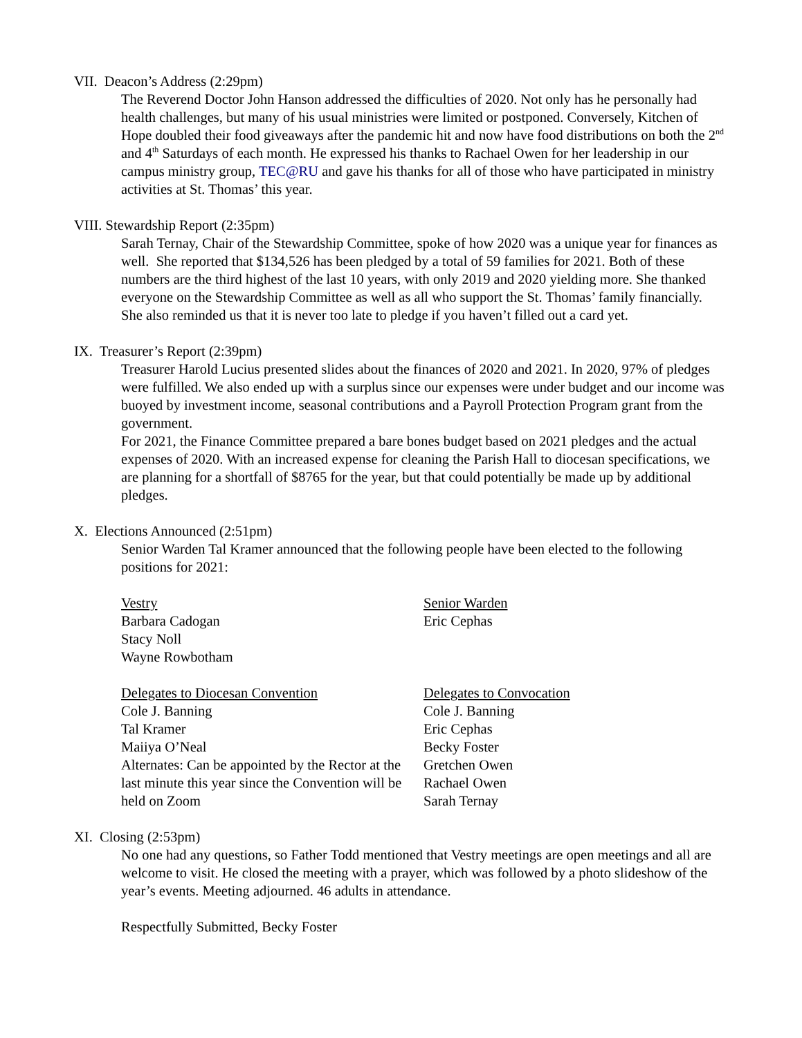VII. Deacon’s Address (2:29pm)
The Reverend Doctor John Hanson addressed the difficulties of 2020. Not only has he personally had health challenges, but many of his usual ministries were limited or postponed. Conversely, Kitchen of Hope doubled their food giveaways after the pandemic hit and now have food distributions on both the 2<sup>nd</sup> and 4<sup>th</sup> Saturdays of each month. He expressed his thanks to Rachael Owen for her leadership in our campus ministry group, TEC@RU and gave his thanks for all of those who have participated in ministry activities at St. Thomas’ this year.
VIII. Stewardship Report (2:35pm)
Sarah Ternay, Chair of the Stewardship Committee, spoke of how 2020 was a unique year for finances as well. She reported that $134,526 has been pledged by a total of 59 families for 2021. Both of these numbers are the third highest of the last 10 years, with only 2019 and 2020 yielding more. She thanked everyone on the Stewardship Committee as well as all who support the St. Thomas’ family financially. She also reminded us that it is never too late to pledge if you haven’t filled out a card yet.
IX. Treasurer’s Report (2:39pm)
Treasurer Harold Lucius presented slides about the finances of 2020 and 2021. In 2020, 97% of pledges were fulfilled. We also ended up with a surplus since our expenses were under budget and our income was buoyed by investment income, seasonal contributions and a Payroll Protection Program grant from the government.
For 2021, the Finance Committee prepared a bare bones budget based on 2021 pledges and the actual expenses of 2020. With an increased expense for cleaning the Parish Hall to diocesan specifications, we are planning for a shortfall of $8765 for the year, but that could potentially be made up by additional pledges.
X. Elections Announced (2:51pm)
Senior Warden Tal Kramer announced that the following people have been elected to the following positions for 2021:
Vestry
Barbara Cadogan
Stacy Noll
Wayne Rowbotham
Senior Warden
Eric Cephas
Delegates to Diocesan Convention
Cole J. Banning
Tal Kramer
Maiiya O’Neal
Alternates: Can be appointed by the Rector at the last minute this year since the Convention will be held on Zoom
Delegates to Convocation
Cole J. Banning
Eric Cephas
Becky Foster
Gretchen Owen
Rachael Owen
Sarah Ternay
XI. Closing (2:53pm)
No one had any questions, so Father Todd mentioned that Vestry meetings are open meetings and all are welcome to visit. He closed the meeting with a prayer, which was followed by a photo slideshow of the year’s events. Meeting adjourned. 46 adults in attendance.
Respectfully Submitted, Becky Foster